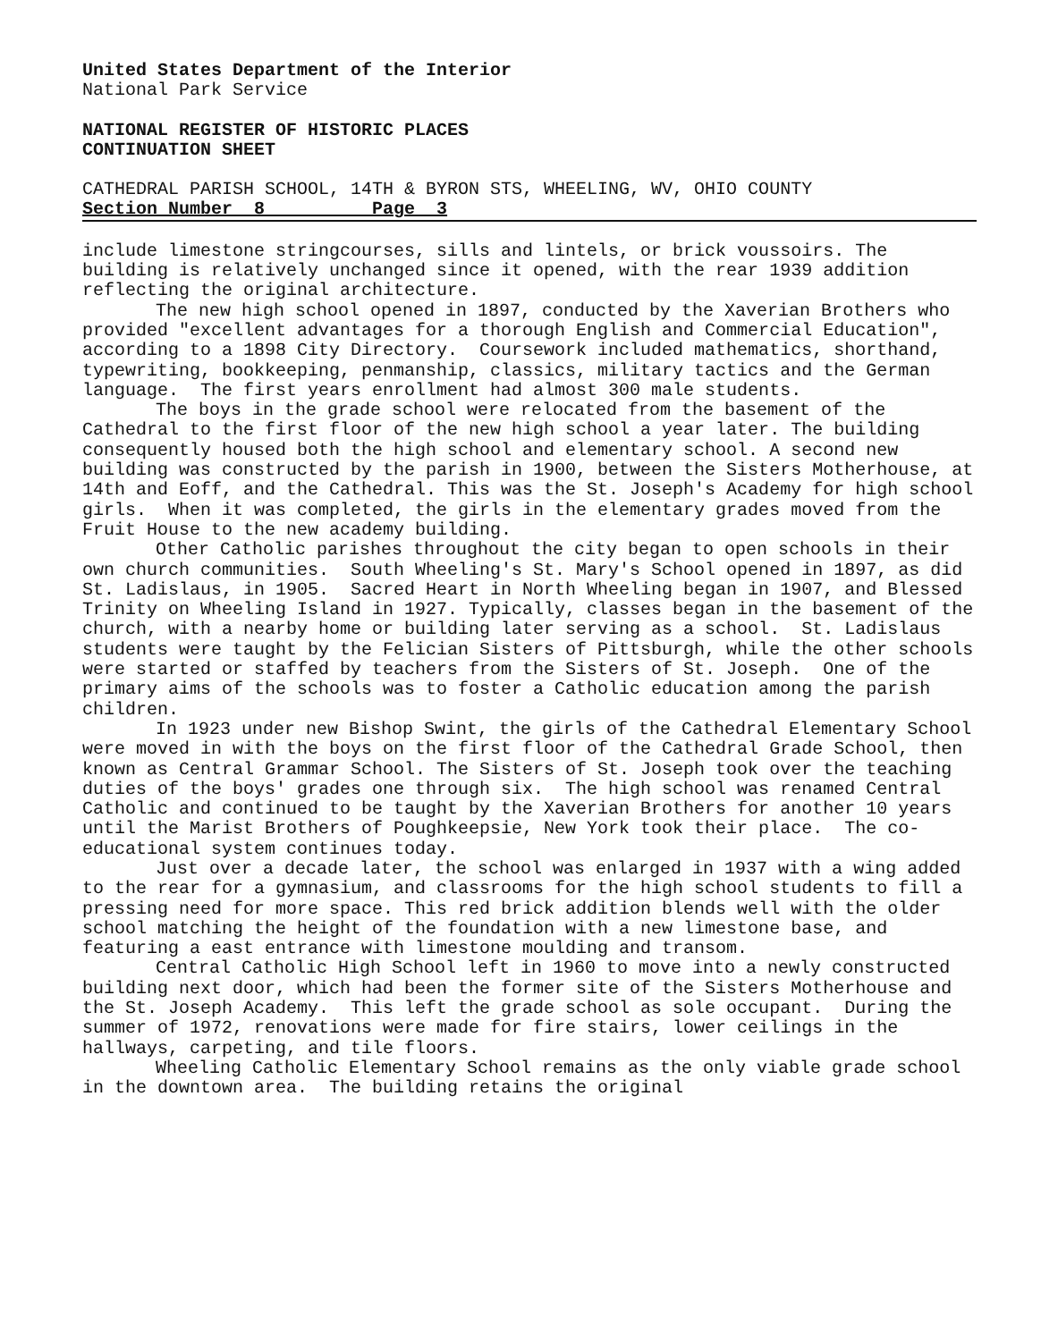United States Department of the Interior
National Park Service
NATIONAL REGISTER OF HISTORIC PLACES
CONTINUATION SHEET
CATHEDRAL PARISH SCHOOL, 14TH & BYRON STS, WHEELING, WV, OHIO COUNTY
Section Number 8 Page 3
include limestone stringcourses, sills and lintels, or brick voussoirs. The building is relatively unchanged since it opened, with the rear 1939 addition reflecting the original architecture.
The new high school opened in 1897, conducted by the Xaverian Brothers who provided "excellent advantages for a thorough English and Commercial Education", according to a 1898 City Directory. Coursework included mathematics, shorthand, typewriting, bookkeeping, penmanship, classics, military tactics and the German language. The first years enrollment had almost 300 male students.
The boys in the grade school were relocated from the basement of the Cathedral to the first floor of the new high school a year later. The building consequently housed both the high school and elementary school. A second new building was constructed by the parish in 1900, between the Sisters Motherhouse, at 14th and Eoff, and the Cathedral. This was the St. Joseph's Academy for high school girls. When it was completed, the girls in the elementary grades moved from the Fruit House to the new academy building.
Other Catholic parishes throughout the city began to open schools in their own church communities. South Wheeling's St. Mary's School opened in 1897, as did St. Ladislaus, in 1905. Sacred Heart in North Wheeling began in 1907, and Blessed Trinity on Wheeling Island in 1927. Typically, classes began in the basement of the church, with a nearby home or building later serving as a school. St. Ladislaus students were taught by the Felician Sisters of Pittsburgh, while the other schools were started or staffed by teachers from the Sisters of St. Joseph. One of the primary aims of the schools was to foster a Catholic education among the parish children.
In 1923 under new Bishop Swint, the girls of the Cathedral Elementary School were moved in with the boys on the first floor of the Cathedral Grade School, then known as Central Grammar School. The Sisters of St. Joseph took over the teaching duties of the boys' grades one through six. The high school was renamed Central Catholic and continued to be taught by the Xaverian Brothers for another 10 years until the Marist Brothers of Poughkeepsie, New York took their place. The co-educational system continues today.
Just over a decade later, the school was enlarged in 1937 with a wing added to the rear for a gymnasium, and classrooms for the high school students to fill a pressing need for more space. This red brick addition blends well with the older school matching the height of the foundation with a new limestone base, and featuring a east entrance with limestone moulding and transom.
Central Catholic High School left in 1960 to move into a newly constructed building next door, which had been the former site of the Sisters Motherhouse and the St. Joseph Academy. This left the grade school as sole occupant. During the summer of 1972, renovations were made for fire stairs, lower ceilings in the hallways, carpeting, and tile floors.
Wheeling Catholic Elementary School remains as the only viable grade school in the downtown area. The building retains the original